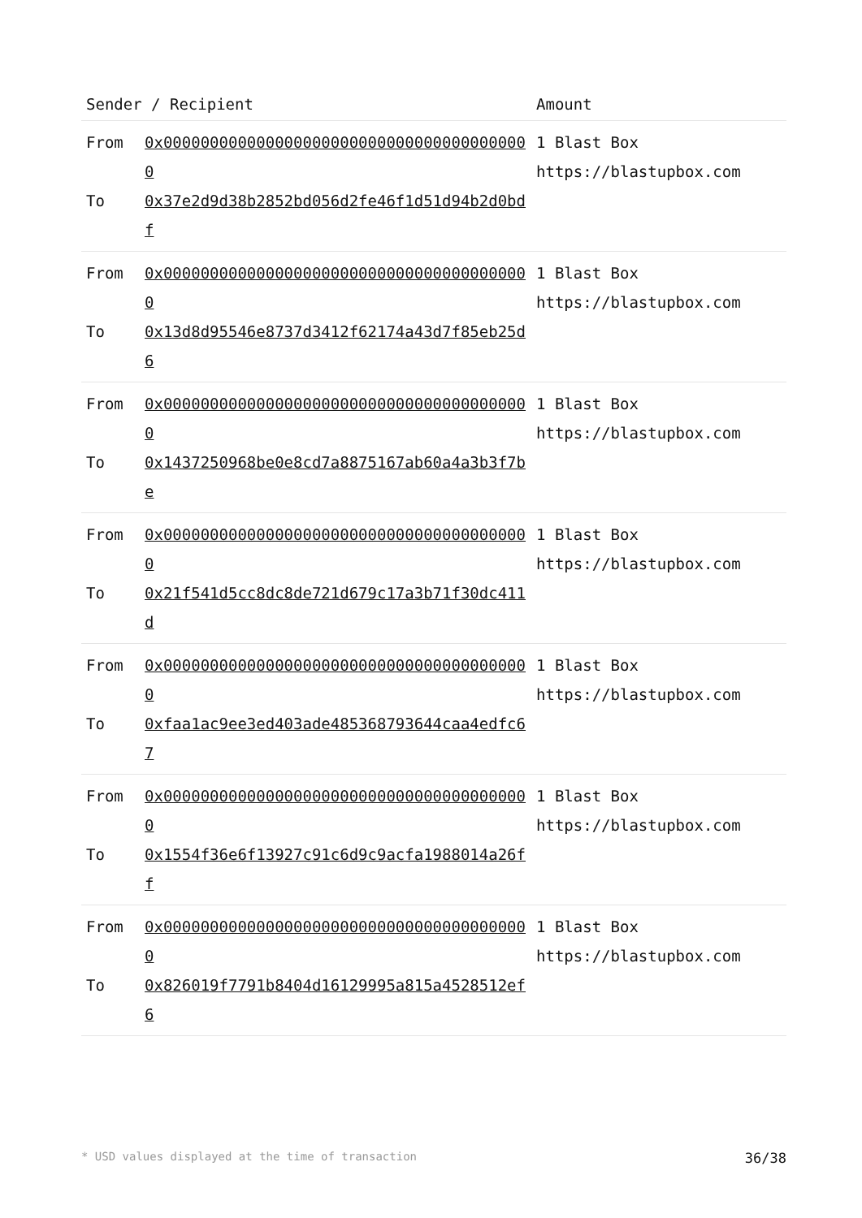| Sender / Recipient | | Amount |
| --- | --- | --- |
| From To | 0x0000000000000000000000000000000000000000 0x37e2d9d38b2852bd056d2fe46f1d51d94b2d0bdf | 1 Blast Box https://blastupbox.com |
| From To | 0x0000000000000000000000000000000000000000 0x13d8d95546e8737d3412f62174a43d7f85eb25d6 | 1 Blast Box https://blastupbox.com |
| From To | 0x0000000000000000000000000000000000000000 0x1437250968be0e8cd7a8875167ab60a4a3b3f7be | 1 Blast Box https://blastupbox.com |
| From To | 0x0000000000000000000000000000000000000000 0x21f541d5cc8dc8de721d679c17a3b71f30dc411d | 1 Blast Box https://blastupbox.com |
| From To | 0x0000000000000000000000000000000000000000 0xfaa1ac9ee3ed403ade485368793644caa4edfc67 | 1 Blast Box https://blastupbox.com |
| From To | 0x0000000000000000000000000000000000000000 0x1554f36e6f13927c91c6d9c9acfa1988014a26ff | 1 Blast Box https://blastupbox.com |
| From To | 0x0000000000000000000000000000000000000000 0x826019f7791b8404d16129995a815a4528512ef6 | 1 Blast Box https://blastupbox.com |
* USD values displayed at the time of transaction 36/38